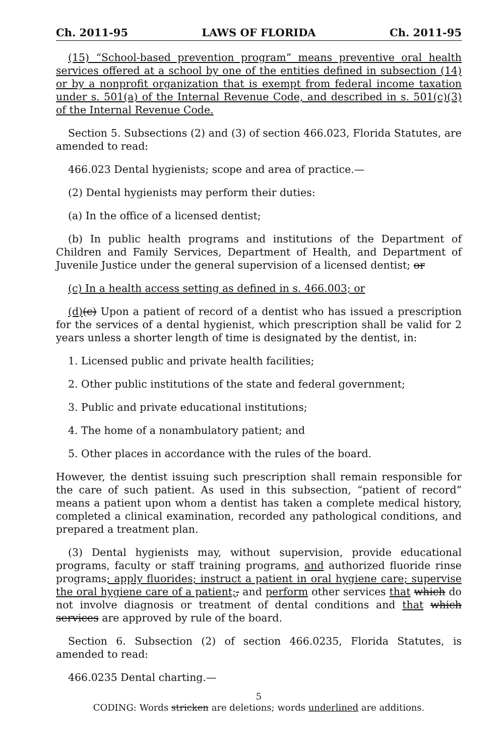Ch. 2011-95 LAWS OF FLORIDA Ch. 2011-95
(15) “School-based prevention program” means preventive oral health services offered at a school by one of the entities defined in subsection (14) or by a nonprofit organization that is exempt from federal income taxation under s. 501(a) of the Internal Revenue Code, and described in s. 501(c)(3) of the Internal Revenue Code.
Section 5. Subsections (2) and (3) of section 466.023, Florida Statutes, are amended to read:
466.023 Dental hygienists; scope and area of practice.—
(2) Dental hygienists may perform their duties:
(a) In the office of a licensed dentist;
(b) In public health programs and institutions of the Department of Children and Family Services, Department of Health, and Department of Juvenile Justice under the general supervision of a licensed dentist; or
(c) In a health access setting as defined in s. 466.003; or
(d)(c) Upon a patient of record of a dentist who has issued a prescription for the services of a dental hygienist, which prescription shall be valid for 2 years unless a shorter length of time is designated by the dentist, in:
1. Licensed public and private health facilities;
2. Other public institutions of the state and federal government;
3. Public and private educational institutions;
4. The home of a nonambulatory patient; and
5. Other places in accordance with the rules of the board.
However, the dentist issuing such prescription shall remain responsible for the care of such patient. As used in this subsection, “patient of record” means a patient upon whom a dentist has taken a complete medical history, completed a clinical examination, recorded any pathological conditions, and prepared a treatment plan.
(3) Dental hygienists may, without supervision, provide educational programs, faculty or staff training programs, and authorized fluoride rinse programs; apply fluorides; instruct a patient in oral hygiene care; supervise the oral hygiene care of a patient;, and perform other services that which do not involve diagnosis or treatment of dental conditions and that which services are approved by rule of the board.
Section 6. Subsection (2) of section 466.0235, Florida Statutes, is amended to read:
466.0235 Dental charting.—
5
CODING: Words stricken are deletions; words underlined are additions.